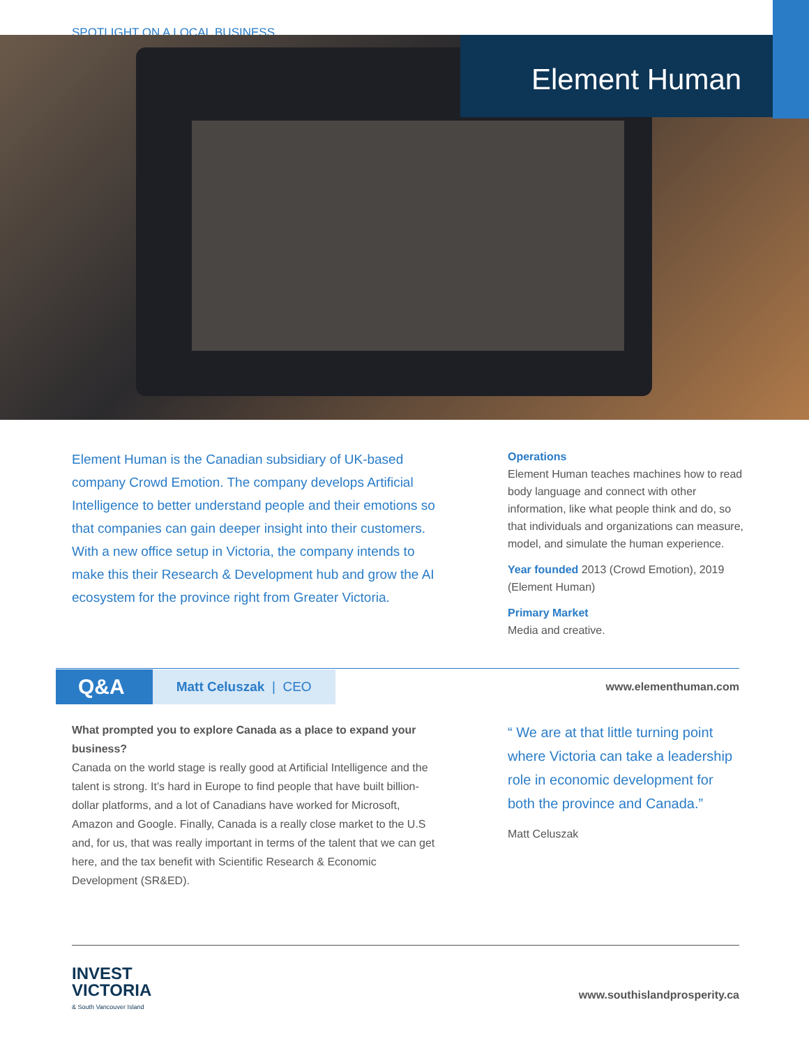SPOTLIGHT ON A LOCAL BUSINESS
Element Human
Element Human is the Canadian subsidiary of UK-based company Crowd Emotion. The company develops Artificial Intelligence to better understand people and their emotions so that companies can gain deeper insight into their customers. With a new office setup in Victoria, the company intends to make this their Research & Development hub and grow the AI ecosystem for the province right from Greater Victoria.
Operations
Element Human teaches machines how to read body language and connect with other information, like what people think and do, so that individuals and organizations can measure, model, and simulate the human experience.
Year founded 2013 (Crowd Emotion), 2019 (Element Human)
Primary Market
Media and creative.
Q&A Matt Celuszak | CEO www.elementhuman.com
What prompted you to explore Canada as a place to expand your business?
Canada on the world stage is really good at Artificial Intelligence and the talent is strong. It’s hard in Europe to find people that have built billion-dollar platforms, and a lot of Canadians have worked for Microsoft, Amazon and Google. Finally, Canada is a really close market to the U.S and, for us, that was really important in terms of the talent that we can get here, and the tax benefit with Scientific Research & Economic Development (SR&ED).
“ We are at that little turning point where Victoria can take a leadership role in economic development for both the province and Canada.”
Matt Celuszak
INVEST
VICTORIA
& South Vancouver Island
www.southislandprosperity.ca